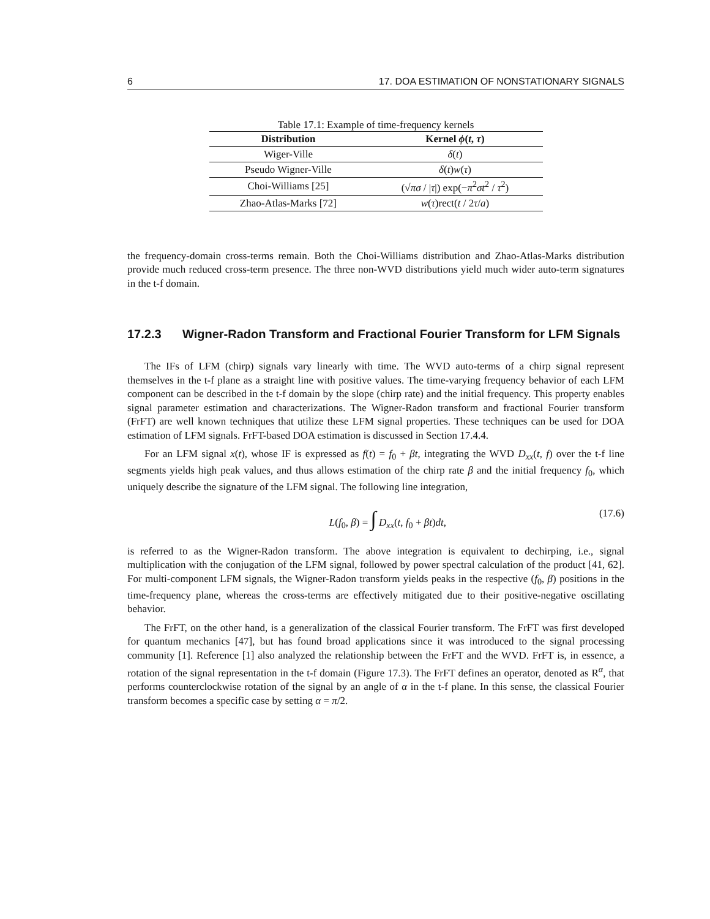6 17. DOA ESTIMATION OF NONSTATIONARY SIGNALS
Table 17.1: Example of time-frequency kernels
| Distribution | Kernel ϕ ( t , τ ) |
| --- | --- |
| Wiger-Ville | δ ( t ) |
| Pseudo Wigner-Ville | δ ( t ) w ( τ ) |
| Choi-Williams [25] | (√ πσ / / τ /) exp(− π<sup>2</sup> σt<sup>2</sup> / τ<sup>2</sup>) |
| Zhao-Atlas-Marks [72] | w ( τ )rect( t / 2 τ / a ) |
the frequency-domain cross-terms remain. Both the Choi-Williams distribution and Zhao-Atlas-Marks distribution provide much reduced cross-term presence. The three non-WVD distributions yield much wider auto-term signatures in the t-f domain.
17.2.3 Wigner-Radon Transform and Fractional Fourier Transform for LFM Signals
The IFs of LFM (chirp) signals vary linearly with time. The WVD auto-terms of a chirp signal represent themselves in the t-f plane as a straight line with positive values. The time-varying frequency behavior of each LFM component can be described in the t-f domain by the slope (chirp rate) and the initial frequency. This property enables signal parameter estimation and characterizations. The Wigner-Radon transform and fractional Fourier transform (FrFT) are well known techniques that utilize these LFM signal properties. These techniques can be used for DOA estimation of LFM signals. FrFT-based DOA estimation is discussed in Section 17.4.4.
For an LFM signal x(t), whose IF is expressed as f(t) = f<sub>0</sub> + βt, integrating the WVD D<sub>xx</sub>(t, f) over the t-f line segments yields high peak values, and thus allows estimation of the chirp rate β and the initial frequency f<sub>0</sub>, which uniquely describe the signature of the LFM signal. The following line integration,
L(f<sub>0</sub>, β) = ∫ D<sub>xx</sub>(t, f<sub>0</sub> + βt)dt, (17.6)
is referred to as the Wigner-Radon transform. The above integration is equivalent to dechirping, i.e., signal multiplication with the conjugation of the LFM signal, followed by power spectral calculation of the product [41, 62]. For multi-component LFM signals, the Wigner-Radon transform yields peaks in the respective (f<sub>0</sub>, β) positions in the time-frequency plane, whereas the cross-terms are effectively mitigated due to their positive-negative oscillating behavior.
The FrFT, on the other hand, is a generalization of the classical Fourier transform. The FrFT was first developed for quantum mechanics [47], but has found broad applications since it was introduced to the signal processing community [1]. Reference [1] also analyzed the relationship between the FrFT and the WVD. FrFT is, in essence, a rotation of the signal representation in the t-f domain (Figure 17.3). The FrFT defines an operator, denoted as R<sup>α</sup>, that performs counterclockwise rotation of the signal by an angle of α in the t-f plane. In this sense, the classical Fourier transform becomes a specific case by setting α = π/2.